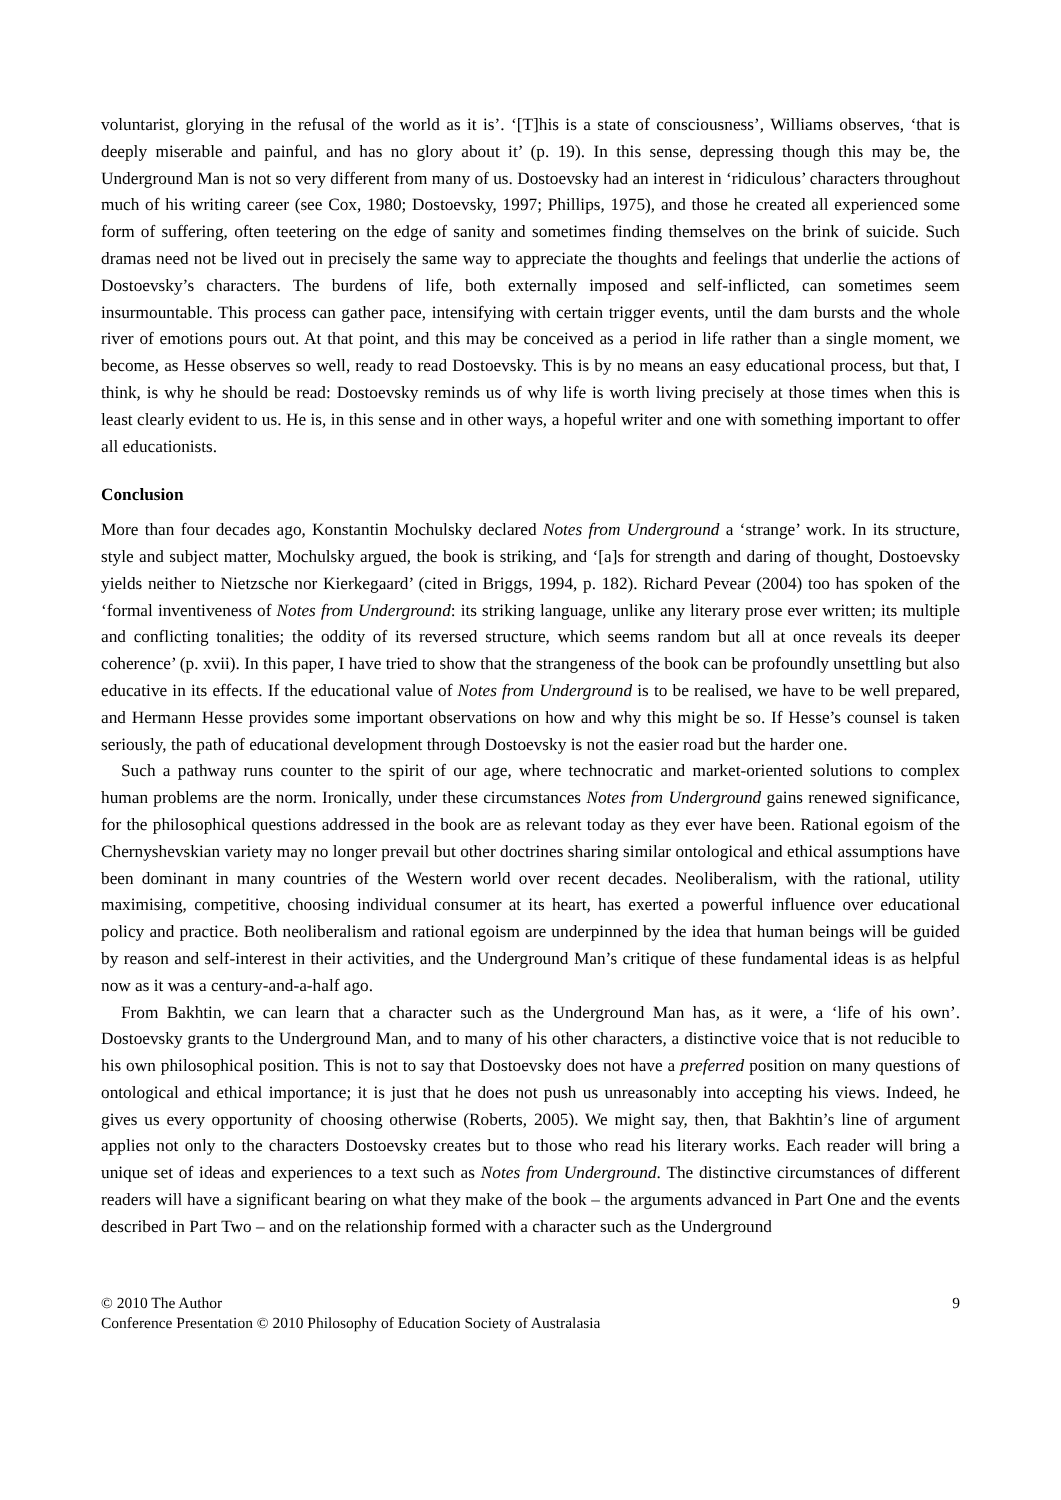voluntarist, glorying in the refusal of the world as it is’. ‘[T]his is a state of consciousness’, Williams observes, ‘that is deeply miserable and painful, and has no glory about it’ (p. 19). In this sense, depressing though this may be, the Underground Man is not so very different from many of us. Dostoevsky had an interest in ‘ridiculous’ characters throughout much of his writing career (see Cox, 1980; Dostoevsky, 1997; Phillips, 1975), and those he created all experienced some form of suffering, often teetering on the edge of sanity and sometimes finding themselves on the brink of suicide. Such dramas need not be lived out in precisely the same way to appreciate the thoughts and feelings that underlie the actions of Dostoevsky’s characters. The burdens of life, both externally imposed and self-inflicted, can sometimes seem insurmountable. This process can gather pace, intensifying with certain trigger events, until the dam bursts and the whole river of emotions pours out. At that point, and this may be conceived as a period in life rather than a single moment, we become, as Hesse observes so well, ready to read Dostoevsky. This is by no means an easy educational process, but that, I think, is why he should be read: Dostoevsky reminds us of why life is worth living precisely at those times when this is least clearly evident to us. He is, in this sense and in other ways, a hopeful writer and one with something important to offer all educationists.
Conclusion
More than four decades ago, Konstantin Mochulsky declared Notes from Underground a ‘strange’ work. In its structure, style and subject matter, Mochulsky argued, the book is striking, and ‘[a]s for strength and daring of thought, Dostoevsky yields neither to Nietzsche nor Kierkegaard’ (cited in Briggs, 1994, p. 182). Richard Pevear (2004) too has spoken of the ‘formal inventiveness of Notes from Underground: its striking language, unlike any literary prose ever written; its multiple and conflicting tonalities; the oddity of its reversed structure, which seems random but all at once reveals its deeper coherence’ (p. xvii). In this paper, I have tried to show that the strangeness of the book can be profoundly unsettling but also educative in its effects. If the educational value of Notes from Underground is to be realised, we have to be well prepared, and Hermann Hesse provides some important observations on how and why this might be so. If Hesse’s counsel is taken seriously, the path of educational development through Dostoevsky is not the easier road but the harder one.
Such a pathway runs counter to the spirit of our age, where technocratic and market-oriented solutions to complex human problems are the norm. Ironically, under these circumstances Notes from Underground gains renewed significance, for the philosophical questions addressed in the book are as relevant today as they ever have been. Rational egoism of the Chernyshevskian variety may no longer prevail but other doctrines sharing similar ontological and ethical assumptions have been dominant in many countries of the Western world over recent decades. Neoliberalism, with the rational, utility maximising, competitive, choosing individual consumer at its heart, has exerted a powerful influence over educational policy and practice. Both neoliberalism and rational egoism are underpinned by the idea that human beings will be guided by reason and self-interest in their activities, and the Underground Man’s critique of these fundamental ideas is as helpful now as it was a century-and-a-half ago.
From Bakhtin, we can learn that a character such as the Underground Man has, as it were, a ‘life of his own’. Dostoevsky grants to the Underground Man, and to many of his other characters, a distinctive voice that is not reducible to his own philosophical position. This is not to say that Dostoevsky does not have a preferred position on many questions of ontological and ethical importance; it is just that he does not push us unreasonably into accepting his views. Indeed, he gives us every opportunity of choosing otherwise (Roberts, 2005). We might say, then, that Bakhtin’s line of argument applies not only to the characters Dostoevsky creates but to those who read his literary works. Each reader will bring a unique set of ideas and experiences to a text such as Notes from Underground. The distinctive circumstances of different readers will have a significant bearing on what they make of the book – the arguments advanced in Part One and the events described in Part Two – and on the relationship formed with a character such as the Underground
© 2010 The Author 9
Conference Presentation © 2010 Philosophy of Education Society of Australasia